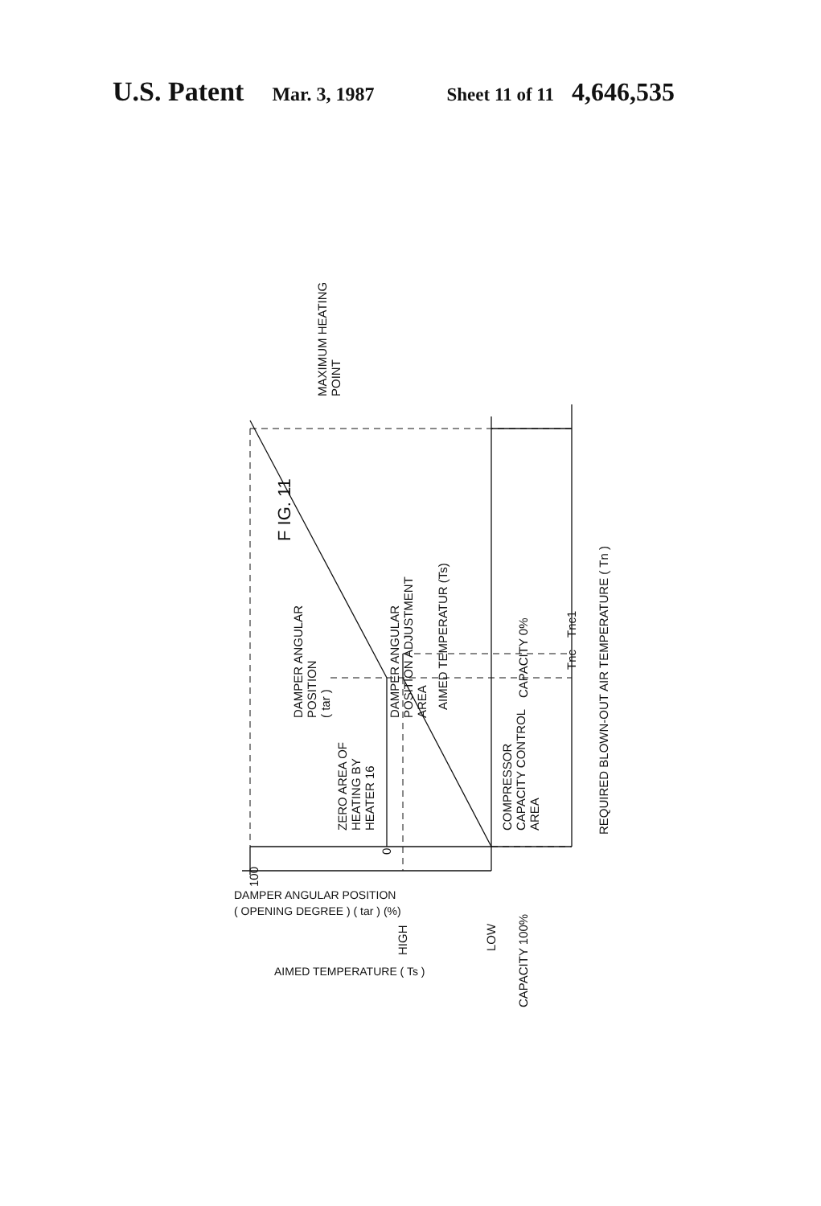U.S. Patent Mar. 3, 1987 Sheet 11 of 11 4,646,535
F IG. 11
DAMPER ANGULAR
POSITION
( tar )
MAXIMUM HEATING
POINT
DAMPER ANGULAR
POSITION ADJUSTMENT
AREA
AIMED TEMPERATUR (Ts)
ZERO AREA OF
HEATING BY
HEATER 16
CAPACITY 0%
COMPRESSOR
CAPACITY CONTROL
AREA
CAPACITY 100%
Tnc
Tnc1
REQUIRED BLOWN-OUT AIR TEMPERATURE ( Tn )
100
0
HIGH
LOW
DAMPER ANGULAR POSITION
( OPENING DEGREE ) ( tar ) (%)
AIMED TEMPERATURE ( Ts )